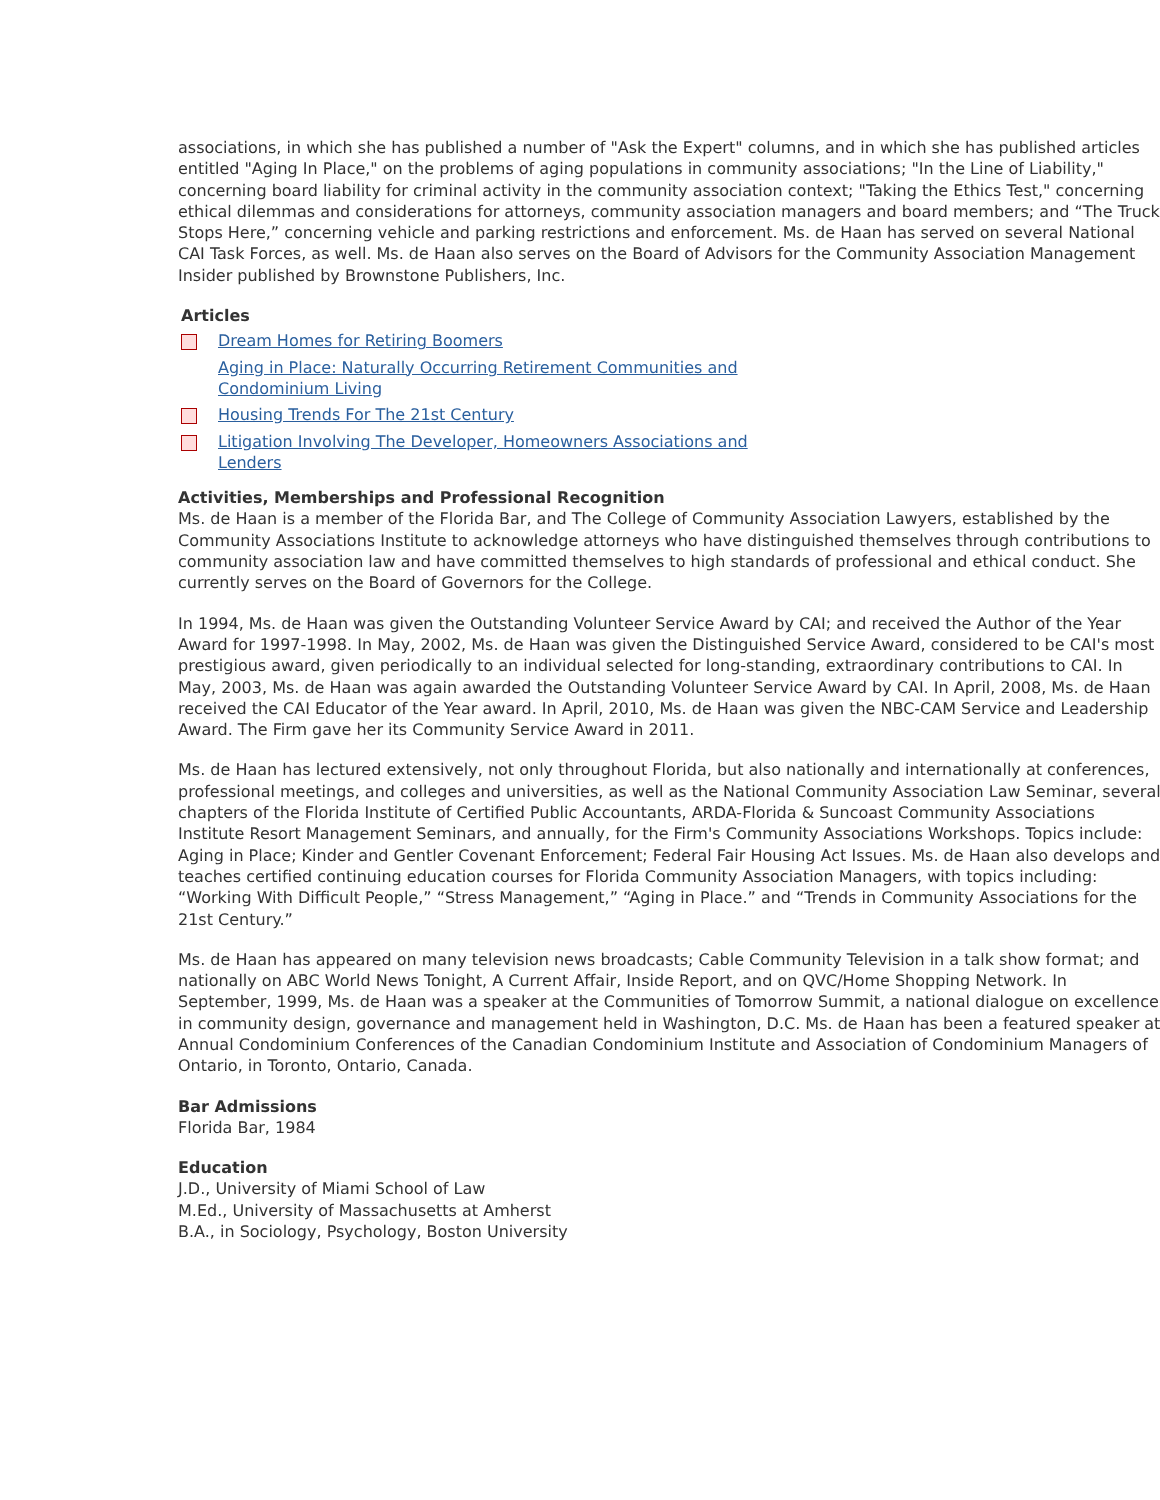associations, in which she has published a number of "Ask the Expert" columns, and in which she has published articles entitled "Aging In Place," on the problems of aging populations in community associations; "In the Line of Liability," concerning board liability for criminal activity in the community association context; "Taking the Ethics Test," concerning ethical dilemmas and considerations for attorneys, community association managers and board members; and “The Truck Stops Here,” concerning vehicle and parking restrictions and enforcement. Ms. de Haan has served on several National CAI Task Forces, as well. Ms. de Haan also serves on the Board of Advisors for the Community Association Management Insider published by Brownstone Publishers, Inc.
Articles
Dream Homes for Retiring Boomers
Aging in Place: Naturally Occurring Retirement Communities and Condominium Living
Housing Trends For The 21st Century
Litigation Involving The Developer, Homeowners Associations and Lenders
Activities, Memberships and Professional Recognition
Ms. de Haan is a member of the Florida Bar, and The College of Community Association Lawyers, established by the Community Associations Institute to acknowledge attorneys who have distinguished themselves through contributions to community association law and have committed themselves to high standards of professional and ethical conduct. She currently serves on the Board of Governors for the College.
In 1994, Ms. de Haan was given the Outstanding Volunteer Service Award by CAI; and received the Author of the Year Award for 1997-1998. In May, 2002, Ms. de Haan was given the Distinguished Service Award, considered to be CAI's most prestigious award, given periodically to an individual selected for long-standing, extraordinary contributions to CAI. In May, 2003, Ms. de Haan was again awarded the Outstanding Volunteer Service Award by CAI. In April, 2008, Ms. de Haan received the CAI Educator of the Year award. In April, 2010, Ms. de Haan was given the NBC-CAM Service and Leadership Award. The Firm gave her its Community Service Award in 2011.
Ms. de Haan has lectured extensively, not only throughout Florida, but also nationally and internationally at conferences, professional meetings, and colleges and universities, as well as the National Community Association Law Seminar, several chapters of the Florida Institute of Certified Public Accountants, ARDA-Florida & Suncoast Community Associations Institute Resort Management Seminars, and annually, for the Firm's Community Associations Workshops. Topics include: Aging in Place; Kinder and Gentler Covenant Enforcement; Federal Fair Housing Act Issues. Ms. de Haan also develops and teaches certified continuing education courses for Florida Community Association Managers, with topics including: “Working With Difficult People,” “Stress Management,” “Aging in Place.” and “Trends in Community Associations for the 21st Century.”
Ms. de Haan has appeared on many television news broadcasts; Cable Community Television in a talk show format; and nationally on ABC World News Tonight, A Current Affair, Inside Report, and on QVC/Home Shopping Network. In September, 1999, Ms. de Haan was a speaker at the Communities of Tomorrow Summit, a national dialogue on excellence in community design, governance and management held in Washington, D.C. Ms. de Haan has been a featured speaker at Annual Condominium Conferences of the Canadian Condominium Institute and Association of Condominium Managers of Ontario, in Toronto, Ontario, Canada.
Bar Admissions
Florida Bar, 1984
Education
J.D., University of Miami School of Law
M.Ed., University of Massachusetts at Amherst
B.A., in Sociology, Psychology, Boston University